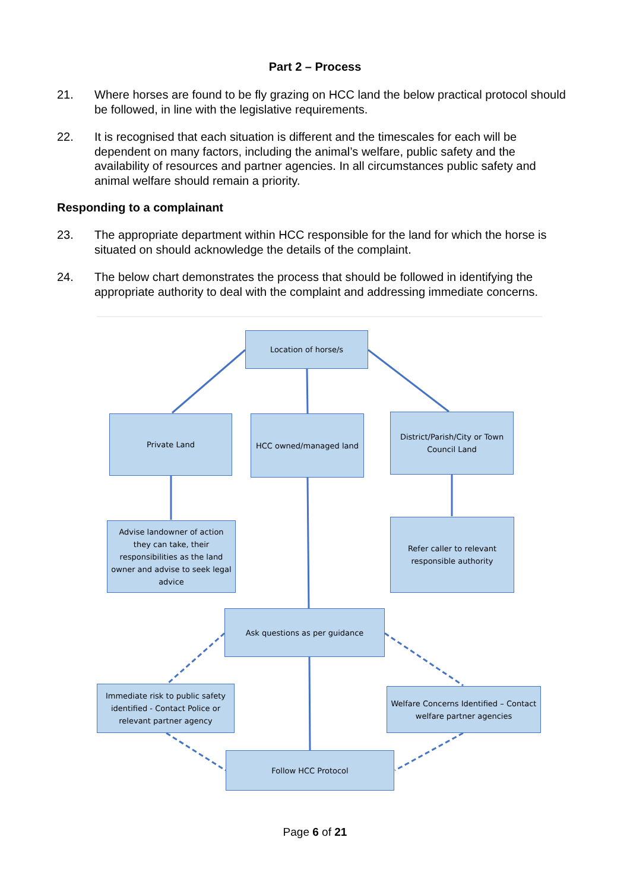Part 2 – Process
21. Where horses are found to be fly grazing on HCC land the below practical protocol should be followed, in line with the legislative requirements.
22. It is recognised that each situation is different and the timescales for each will be dependent on many factors, including the animal’s welfare, public safety and the availability of resources and partner agencies. In all circumstances public safety and animal welfare should remain a priority.
Responding to a complainant
23. The appropriate department within HCC responsible for the land for which the horse is situated on should acknowledge the details of the complaint.
24. The below chart demonstrates the process that should be followed in identifying the appropriate authority to deal with the complaint and addressing immediate concerns.
Location of horse/s
Private Land HCC owned/managed land
District/Parish/City or Town Council Land
Advise landowner of action they can take, their responsibilities as the land owner and advise to seek legal advice
Refer caller to relevant responsible authority
Ask questions as per guidance
Immediate risk to public safety identified - Contact Police or relevant partner agency
Welfare Concerns Identified – Contact welfare partner agencies
Follow HCC Protocol
Page 6 of 21